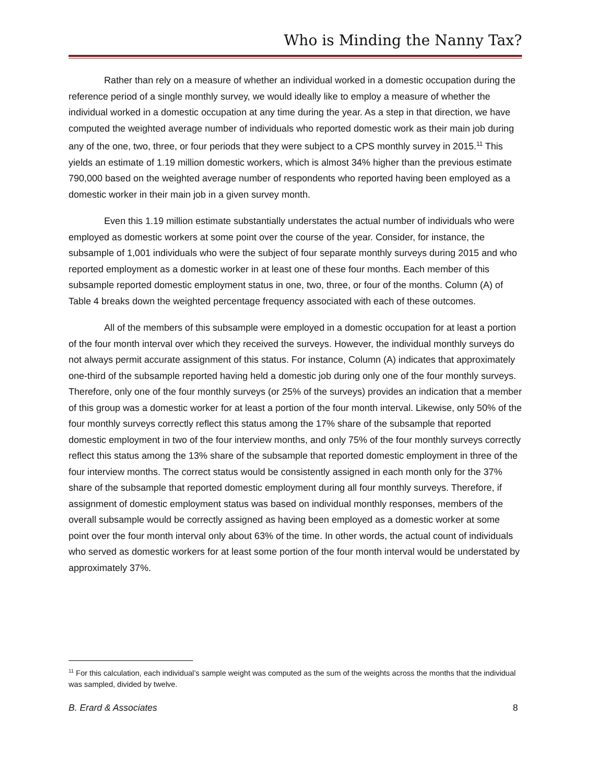Who is Minding the Nanny Tax?
Rather than rely on a measure of whether an individual worked in a domestic occupation during the reference period of a single monthly survey, we would ideally like to employ a measure of whether the individual worked in a domestic occupation at any time during the year. As a step in that direction, we have computed the weighted average number of individuals who reported domestic work as their main job during any of the one, two, three, or four periods that they were subject to a CPS monthly survey in 2015.<sup>11</sup> This yields an estimate of 1.19 million domestic workers, which is almost 34% higher than the previous estimate 790,000 based on the weighted average number of respondents who reported having been employed as a domestic worker in their main job in a given survey month.
Even this 1.19 million estimate substantially understates the actual number of individuals who were employed as domestic workers at some point over the course of the year. Consider, for instance, the subsample of 1,001 individuals who were the subject of four separate monthly surveys during 2015 and who reported employment as a domestic worker in at least one of these four months. Each member of this subsample reported domestic employment status in one, two, three, or four of the months. Column (A) of Table 4 breaks down the weighted percentage frequency associated with each of these outcomes.
All of the members of this subsample were employed in a domestic occupation for at least a portion of the four month interval over which they received the surveys. However, the individual monthly surveys do not always permit accurate assignment of this status. For instance, Column (A) indicates that approximately one-third of the subsample reported having held a domestic job during only one of the four monthly surveys. Therefore, only one of the four monthly surveys (or 25% of the surveys) provides an indication that a member of this group was a domestic worker for at least a portion of the four month interval. Likewise, only 50% of the four monthly surveys correctly reflect this status among the 17% share of the subsample that reported domestic employment in two of the four interview months, and only 75% of the four monthly surveys correctly reflect this status among the 13% share of the subsample that reported domestic employment in three of the four interview months. The correct status would be consistently assigned in each month only for the 37% share of the subsample that reported domestic employment during all four monthly surveys. Therefore, if assignment of domestic employment status was based on individual monthly responses, members of the overall subsample would be correctly assigned as having been employed as a domestic worker at some point over the four month interval only about 63% of the time. In other words, the actual count of individuals who served as domestic workers for at least some portion of the four month interval would be understated by approximately 37%.
<sup>11</sup> For this calculation, each individual’s sample weight was computed as the sum of the weights across the months that the individual was sampled, divided by twelve.
B. Erard & Associates 8